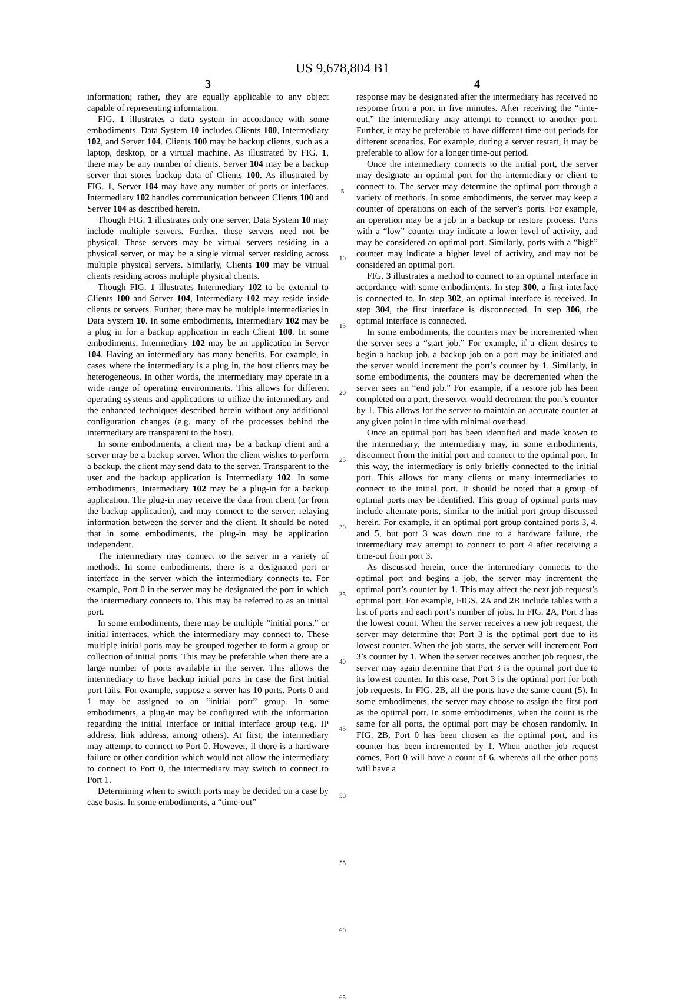US 9,678,804 B1
3
information; rather, they are equally applicable to any object capable of representing information.
FIG. 1 illustrates a data system in accordance with some embodiments. Data System 10 includes Clients 100, Intermediary 102, and Server 104. Clients 100 may be backup clients, such as a laptop, desktop, or a virtual machine. As illustrated by FIG. 1, there may be any number of clients. Server 104 may be a backup server that stores backup data of Clients 100. As illustrated by FIG. 1, Server 104 may have any number of ports or interfaces. Intermediary 102 handles communication between Clients 100 and Server 104 as described herein.
Though FIG. 1 illustrates only one server, Data System 10 may include multiple servers. Further, these servers need not be physical. These servers may be virtual servers residing in a physical server, or may be a single virtual server residing across multiple physical servers. Similarly, Clients 100 may be virtual clients residing across multiple physical clients.
Though FIG. 1 illustrates Intermediary 102 to be external to Clients 100 and Server 104, Intermediary 102 may reside inside clients or servers. Further, there may be multiple intermediaries in Data System 10. In some embodiments, Intermediary 102 may be a plug in for a backup application in each Client 100. In some embodiments, Intermediary 102 may be an application in Server 104. Having an intermediary has many benefits. For example, in cases where the intermediary is a plug in, the host clients may be heterogeneous. In other words, the intermediary may operate in a wide range of operating environments. This allows for different operating systems and applications to utilize the intermediary and the enhanced techniques described herein without any additional configuration changes (e.g. many of the processes behind the intermediary are transparent to the host).
In some embodiments, a client may be a backup client and a server may be a backup server. When the client wishes to perform a backup, the client may send data to the server. Transparent to the user and the backup application is Intermediary 102. In some embodiments, Intermediary 102 may be a plug-in for a backup application. The plug-in may receive the data from client (or from the backup application), and may connect to the server, relaying information between the server and the client. It should be noted that in some embodiments, the plug-in may be application independent.
The intermediary may connect to the server in a variety of methods. In some embodiments, there is a designated port or interface in the server which the intermediary connects to. For example, Port 0 in the server may be designated the port in which the intermediary connects to. This may be referred to as an initial port.
In some embodiments, there may be multiple “initial ports,” or initial interfaces, which the intermediary may connect to. These multiple initial ports may be grouped together to form a group or collection of initial ports. This may be preferable when there are a large number of ports available in the server. This allows the intermediary to have backup initial ports in case the first initial port fails. For example, suppose a server has 10 ports. Ports 0 and 1 may be assigned to an “initial port” group. In some embodiments, a plug-in may be configured with the information regarding the initial interface or initial interface group (e.g. IP address, link address, among others). At first, the intermediary may attempt to connect to Port 0. However, if there is a hardware failure or other condition which would not allow the intermediary to connect to Port 0, the intermediary may switch to connect to Port 1.
Determining when to switch ports may be decided on a case by case basis. In some embodiments, a “time-out”
5
10
15
20
25
30
35
40
45
50
55
60
65
4
response may be designated after the intermediary has received no response from a port in five minutes. After receiving the “time-out,” the intermediary may attempt to connect to another port. Further, it may be preferable to have different time-out periods for different scenarios. For example, during a server restart, it may be preferable to allow for a longer time-out period.
Once the intermediary connects to the initial port, the server may designate an optimal port for the intermediary or client to connect to. The server may determine the optimal port through a variety of methods. In some embodiments, the server may keep a counter of operations on each of the server’s ports. For example, an operation may be a job in a backup or restore process. Ports with a “low” counter may indicate a lower level of activity, and may be considered an optimal port. Similarly, ports with a “high” counter may indicate a higher level of activity, and may not be considered an optimal port.
FIG. 3 illustrates a method to connect to an optimal interface in accordance with some embodiments. In step 300, a first interface is connected to. In step 302, an optimal interface is received. In step 304, the first interface is disconnected. In step 306, the optimal interface is connected.
In some embodiments, the counters may be incremented when the server sees a “start job.” For example, if a client desires to begin a backup job, a backup job on a port may be initiated and the server would increment the port’s counter by 1. Similarly, in some embodiments, the counters may be decremented when the server sees an “end job.” For example, if a restore job has been completed on a port, the server would decrement the port’s counter by 1. This allows for the server to maintain an accurate counter at any given point in time with minimal overhead.
Once an optimal port has been identified and made known to the intermediary, the intermediary may, in some embodiments, disconnect from the initial port and connect to the optimal port. In this way, the intermediary is only briefly connected to the initial port. This allows for many clients or many intermediaries to connect to the initial port. It should be noted that a group of optimal ports may be identified. This group of optimal ports may include alternate ports, similar to the initial port group discussed herein. For example, if an optimal port group contained ports 3, 4, and 5, but port 3 was down due to a hardware failure, the intermediary may attempt to connect to port 4 after receiving a time-out from port 3.
As discussed herein, once the intermediary connects to the optimal port and begins a job, the server may increment the optimal port’s counter by 1. This may affect the next job request’s optimal port. For example, FIGS. 2 A and 2 B include tables with a list of ports and each port’s number of jobs. In FIG. 2 A, Port 3 has the lowest count. When the server receives a new job request, the server may determine that Port 3 is the optimal port due to its lowest counter. When the job starts, the server will increment Port 3’s counter by 1. When the server receives another job request, the server may again determine that Port 3 is the optimal port due to its lowest counter. In this case, Port 3 is the optimal port for both job requests. In FIG. 2 B, all the ports have the same count (5). In some embodiments, the server may choose to assign the first port as the optimal port. In some embodiments, when the count is the same for all ports, the optimal port may be chosen randomly. In FIG. 2 B, Port 0 has been chosen as the optimal port, and its counter has been incremented by 1. When another job request comes, Port 0 will have a count of 6, whereas all the other ports will have a